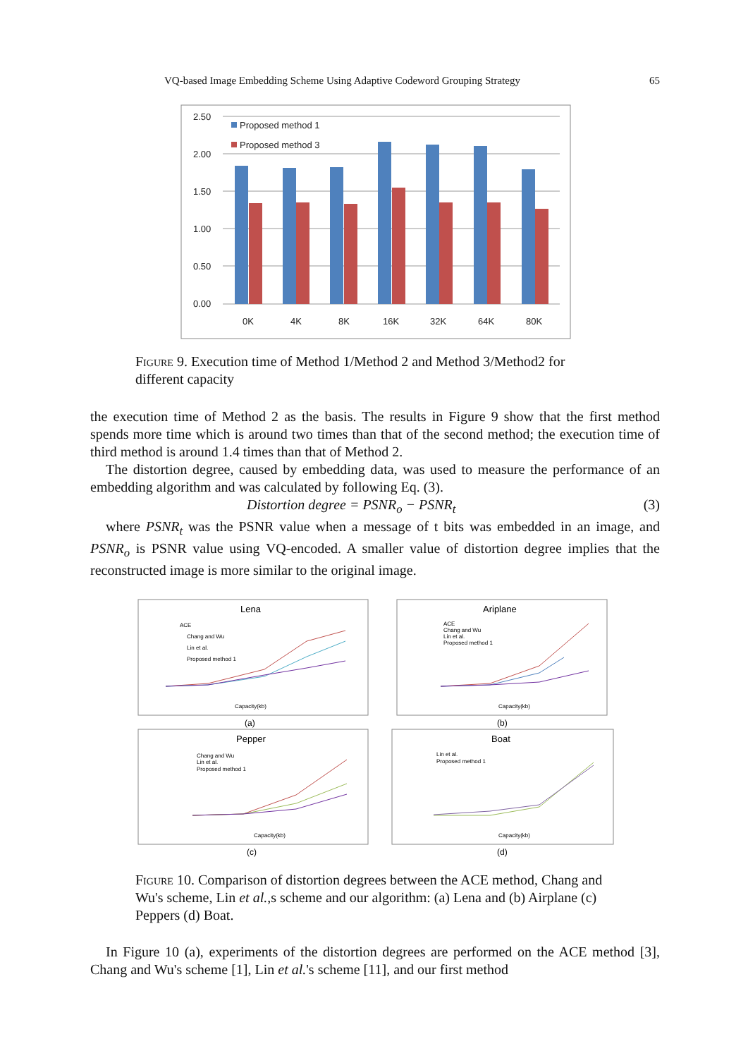VQ-based Image Embedding Scheme Using Adaptive Codeword Grouping Strategy 65
2.50
2.00
1.50
1.00
0.50
0.00
Proposed method 1
Proposed method 3
0K
4K
8K
16K
32K
64K
80K
Figure 9. Execution time of Method 1/Method 2 and Method 3/Method2 for different capacity
the execution time of Method 2 as the basis. The results in Figure 9 show that the first method spends more time which is around two times than that of the second method; the execution time of third method is around 1.4 times than that of Method 2.
The distortion degree, caused by embedding data, was used to measure the performance of an embedding algorithm and was calculated by following Eq. (3).
Distortion degree = PSNR<sub>o</sub> − PSNR<sub>t</sub> (3)
where PSNR<sub>t</sub> was the PSNR value when a message of t bits was embedded in an image, and PSNR<sub>o</sub> is PSNR value using VQ-encoded. A smaller value of distortion degree implies that the reconstructed image is more similar to the original image.
Lena
ACE
Chang and Wu
Lin et al.
Proposed method 1
Capacity(kb)
(a)
Ariplane
ACE
Chang and Wu
Lin et al.
Proposed method 1
Capacity(kb)
(b)
Pepper
Chang and Wu
Lin et al.
Proposed method 1
Capacity(kb)
(c)
Boat
Lin et al.
Proposed method 1
Capacity(kb)
(d)
Figure 10. Comparison of distortion degrees between the ACE method, Chang and Wu's scheme, Lin et al.,s scheme and our algorithm: (a) Lena and (b) Airplane (c) Peppers (d) Boat.
In Figure 10 (a), experiments of the distortion degrees are performed on the ACE method [3], Chang and Wu's scheme [1], Lin et al.'s scheme [11], and our first method